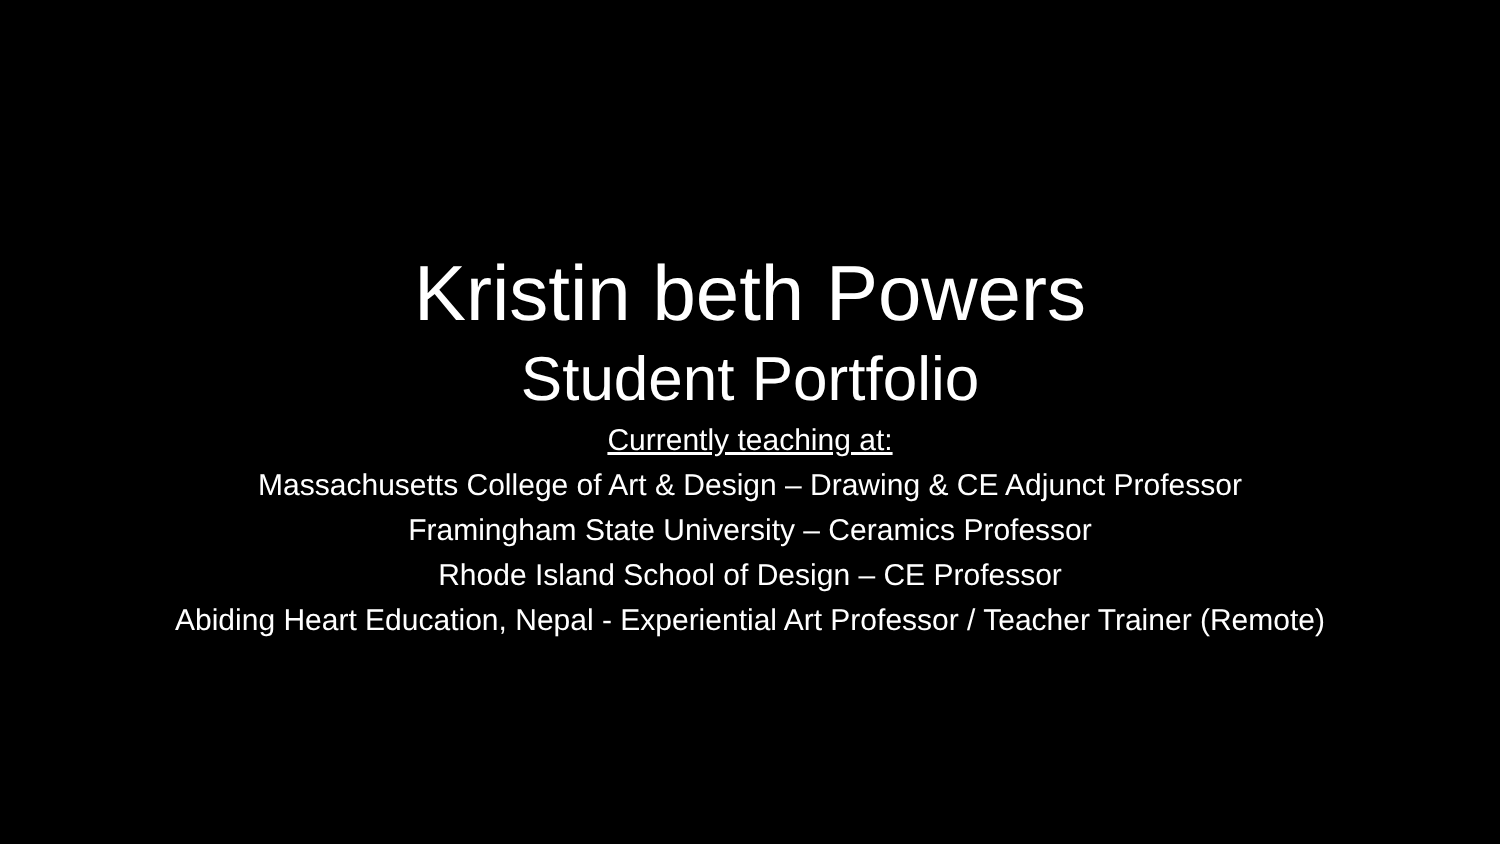Kristin beth Powers
Student Portfolio
Currently teaching at:
Massachusetts College of Art & Design – Drawing & CE Adjunct Professor
Framingham State University – Ceramics Professor
Rhode Island School of Design – CE Professor
Abiding Heart Education, Nepal - Experiential Art Professor / Teacher Trainer (Remote)